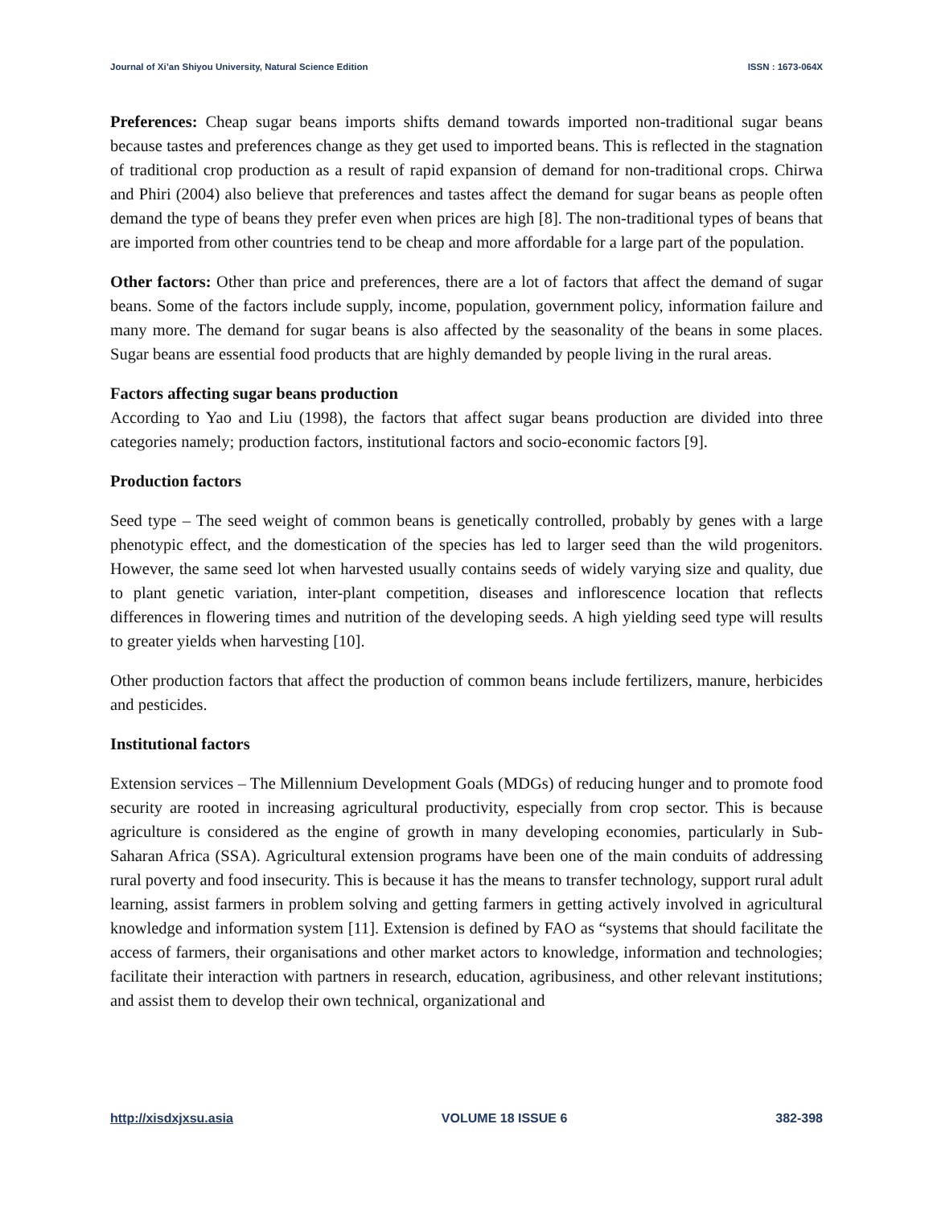Journal of Xi’an Shiyou University, Natural Science Edition ISSN : 1673-064X
Preferences: Cheap sugar beans imports shifts demand towards imported non-traditional sugar beans because tastes and preferences change as they get used to imported beans. This is reflected in the stagnation of traditional crop production as a result of rapid expansion of demand for non-traditional crops. Chirwa and Phiri (2004) also believe that preferences and tastes affect the demand for sugar beans as people often demand the type of beans they prefer even when prices are high [8]. The non-traditional types of beans that are imported from other countries tend to be cheap and more affordable for a large part of the population.
Other factors: Other than price and preferences, there are a lot of factors that affect the demand of sugar beans. Some of the factors include supply, income, population, government policy, information failure and many more. The demand for sugar beans is also affected by the seasonality of the beans in some places. Sugar beans are essential food products that are highly demanded by people living in the rural areas.
Factors affecting sugar beans production
According to Yao and Liu (1998), the factors that affect sugar beans production are divided into three categories namely; production factors, institutional factors and socio-economic factors [9].
Production factors
Seed type – The seed weight of common beans is genetically controlled, probably by genes with a large phenotypic effect, and the domestication of the species has led to larger seed than the wild progenitors. However, the same seed lot when harvested usually contains seeds of widely varying size and quality, due to plant genetic variation, inter-plant competition, diseases and inflorescence location that reflects differences in flowering times and nutrition of the developing seeds. A high yielding seed type will results to greater yields when harvesting [10].
Other production factors that affect the production of common beans include fertilizers, manure, herbicides and pesticides.
Institutional factors
Extension services – The Millennium Development Goals (MDGs) of reducing hunger and to promote food security are rooted in increasing agricultural productivity, especially from crop sector. This is because agriculture is considered as the engine of growth in many developing economies, particularly in Sub-Saharan Africa (SSA). Agricultural extension programs have been one of the main conduits of addressing rural poverty and food insecurity. This is because it has the means to transfer technology, support rural adult learning, assist farmers in problem solving and getting farmers in getting actively involved in agricultural knowledge and information system [11]. Extension is defined by FAO as “systems that should facilitate the access of farmers, their organisations and other market actors to knowledge, information and technologies; facilitate their interaction with partners in research, education, agribusiness, and other relevant institutions; and assist them to develop their own technical, organizational and
http://xisdxjxsu.asia VOLUME 18 ISSUE 6 382-398